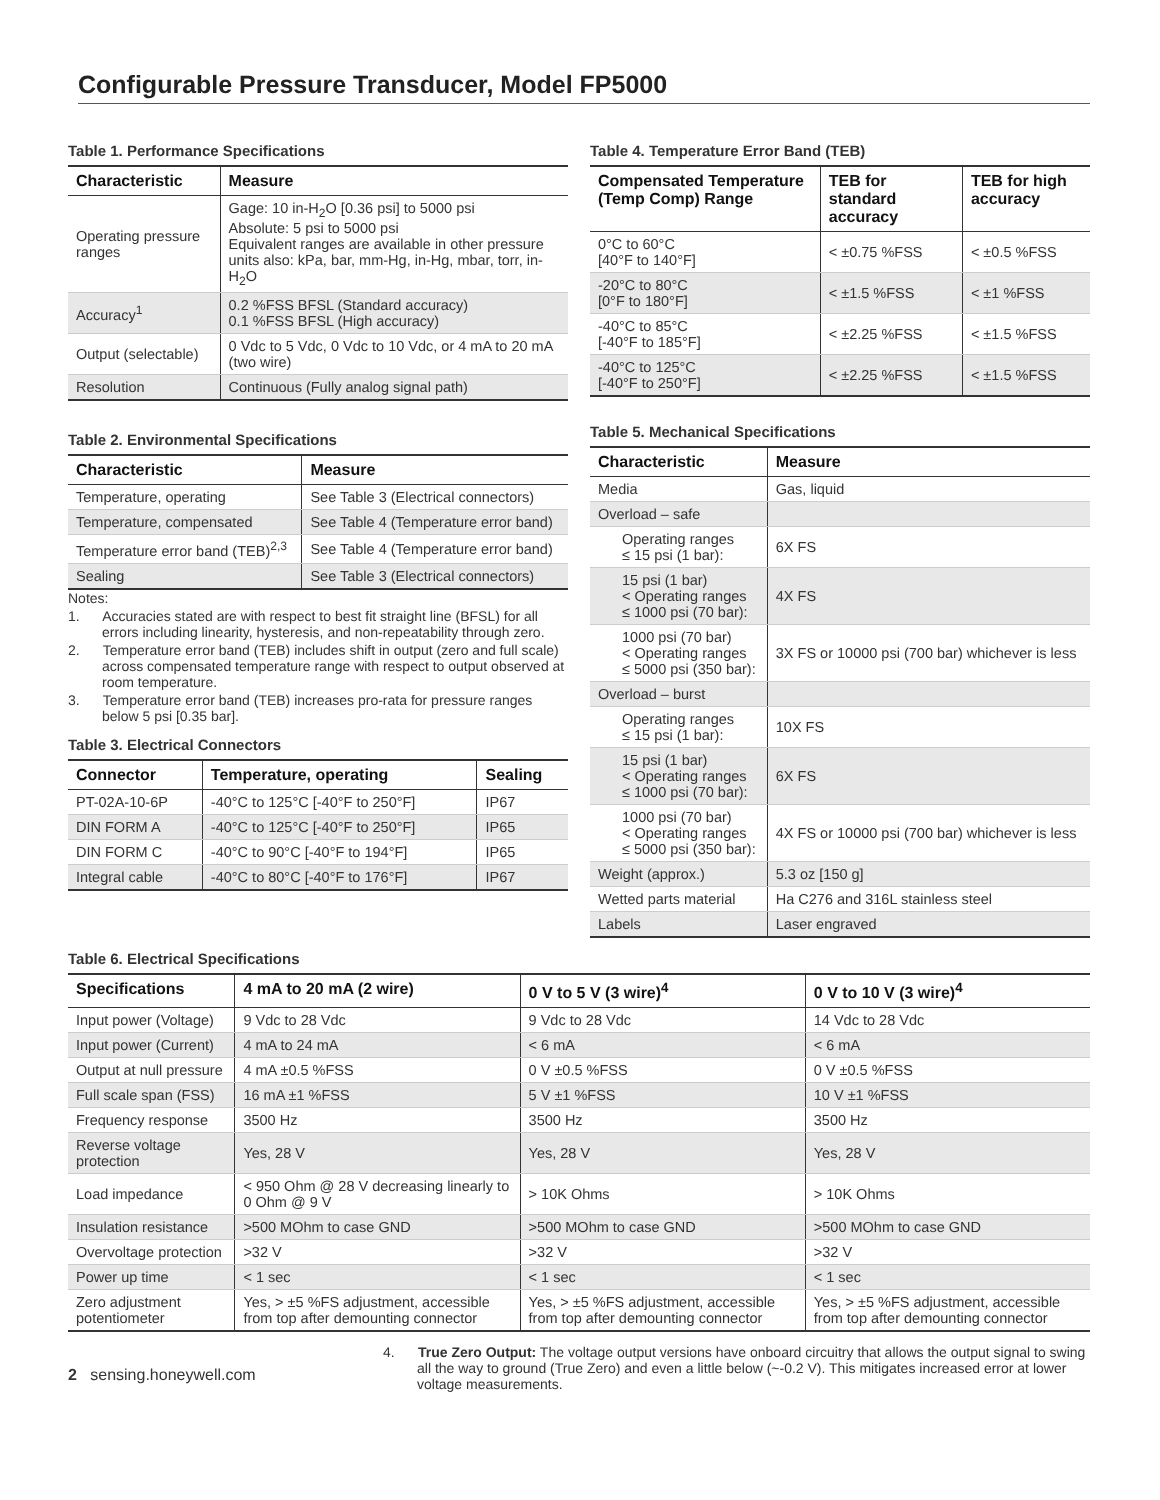Configurable Pressure Transducer, Model FP5000
Table 1. Performance Specifications
| Characteristic | Measure |
| --- | --- |
| Operating pressure ranges | Gage: 10 in-H<sub>2</sub>O [0.36 psi] to 5000 psi Absolute: 5 psi to 5000 psi Equivalent ranges are available in other pressure units also: kPa, bar, mm-Hg, in-Hg, mbar, torr, in-H<sub>2</sub>O |
| Accuracy<sup>1</sup> | 0.2 %FSS BFSL (Standard accuracy) 0.1 %FSS BFSL (High accuracy) |
| Output (selectable) | 0 Vdc to 5 Vdc, 0 Vdc to 10 Vdc, or 4 mA to 20 mA (two wire) |
| Resolution | Continuous (Fully analog signal path) |
Table 2. Environmental Specifications
| Characteristic | Measure |
| --- | --- |
| Temperature, operating | See Table 3 (Electrical connectors) |
| Temperature, compensated | See Table 4 (Temperature error band) |
| Temperature error band (TEB)<sup>2,3</sup> | See Table 4 (Temperature error band) |
| Sealing | See Table 3 (Electrical connectors) |
Notes:
1. Accuracies stated are with respect to best fit straight line (BFSL) for all errors including linearity, hysteresis, and non-repeatability through zero.
2. Temperature error band (TEB) includes shift in output (zero and full scale) across compensated temperature range with respect to output observed at room temperature.
3. Temperature error band (TEB) increases pro-rata for pressure ranges below 5 psi [0.35 bar].
Table 3. Electrical Connectors
| Connector | Temperature, operating | Sealing |
| --- | --- | --- |
| PT-02A-10-6P | -40°C to 125°C [-40°F to 250°F] | IP67 |
| DIN FORM A | -40°C to 125°C [-40°F to 250°F] | IP65 |
| DIN FORM C | -40°C to 90°C [-40°F to 194°F] | IP65 |
| Integral cable | -40°C to 80°C [-40°F to 176°F] | IP67 |
Table 4. Temperature Error Band (TEB)
| Compensated Temperature (Temp Comp) Range | TEB for standard accuracy | TEB for high accuracy |
| --- | --- | --- |
| 0°C to 60°C [40°F to 140°F] | < ±0.75 %FSS | < ±0.5 %FSS |
| -20°C to 80°C [0°F to 180°F] | < ±1.5 %FSS | < ±1 %FSS |
| -40°C to 85°C [-40°F to 185°F] | < ±2.25 %FSS | < ±1.5 %FSS |
| -40°C to 125°C [-40°F to 250°F] | < ±2.25 %FSS | < ±1.5 %FSS |
Table 5. Mechanical Specifications
| Characteristic | Measure |
| --- | --- |
| Media | Gas, liquid |
| Overload – safe | |
| Operating ranges ≤ 15 psi (1 bar): | 6X FS |
| 15 psi (1 bar) < Operating ranges ≤ 1000 psi (70 bar): | 4X FS |
| 1000 psi (70 bar) < Operating ranges ≤ 5000 psi (350 bar): | 3X FS or 10000 psi (700 bar) whichever is less |
| Overload – burst | |
| Operating ranges ≤ 15 psi (1 bar): | 10X FS |
| 15 psi (1 bar) < Operating ranges ≤ 1000 psi (70 bar): | 6X FS |
| 1000 psi (70 bar) < Operating ranges ≤ 5000 psi (350 bar): | 4X FS or 10000 psi (700 bar) whichever is less |
| Weight (approx.) | 5.3 oz [150 g] |
| Wetted parts material | Ha C276 and 316L stainless steel |
| Labels | Laser engraved |
Table 6. Electrical Specifications
| Specifications | 4 mA to 20 mA (2 wire) | 0 V to 5 V (3 wire)<sup>4</sup> | 0 V to 10 V (3 wire)<sup>4</sup> |
| --- | --- | --- | --- |
| Input power (Voltage) | 9 Vdc to 28 Vdc | 9 Vdc to 28 Vdc | 14 Vdc to 28 Vdc |
| Input power (Current) | 4 mA to 24 mA | < 6 mA | < 6 mA |
| Output at null pressure | 4 mA ±0.5 %FSS | 0 V ±0.5 %FSS | 0 V ±0.5 %FSS |
| Full scale span (FSS) | 16 mA ±1 %FSS | 5 V ±1 %FSS | 10 V ±1 %FSS |
| Frequency response | 3500 Hz | 3500 Hz | 3500 Hz |
| Reverse voltage protection | Yes, 28 V | Yes, 28 V | Yes, 28 V |
| Load impedance | < 950 Ohm @ 28 V decreasing linearly to 0 Ohm @ 9 V | > 10K Ohms | > 10K Ohms |
| Insulation resistance | >500 MOhm to case GND | >500 MOhm to case GND | >500 MOhm to case GND |
| Overvoltage protection | >32 V | >32 V | >32 V |
| Power up time | < 1 sec | < 1 sec | < 1 sec |
| Zero adjustment potentiometer | Yes, > ±5 %FS adjustment, accessible from top after demounting connector | Yes, > ±5 %FS adjustment, accessible from top after demounting connector | Yes, > ±5 %FS adjustment, accessible from top after demounting connector |
2 sensing.honeywell.com
4. True Zero Output: The voltage output versions have onboard circuitry that allows the output signal to swing all the way to ground (True Zero) and even a little below (~-0.2 V). This mitigates increased error at lower voltage measurements.